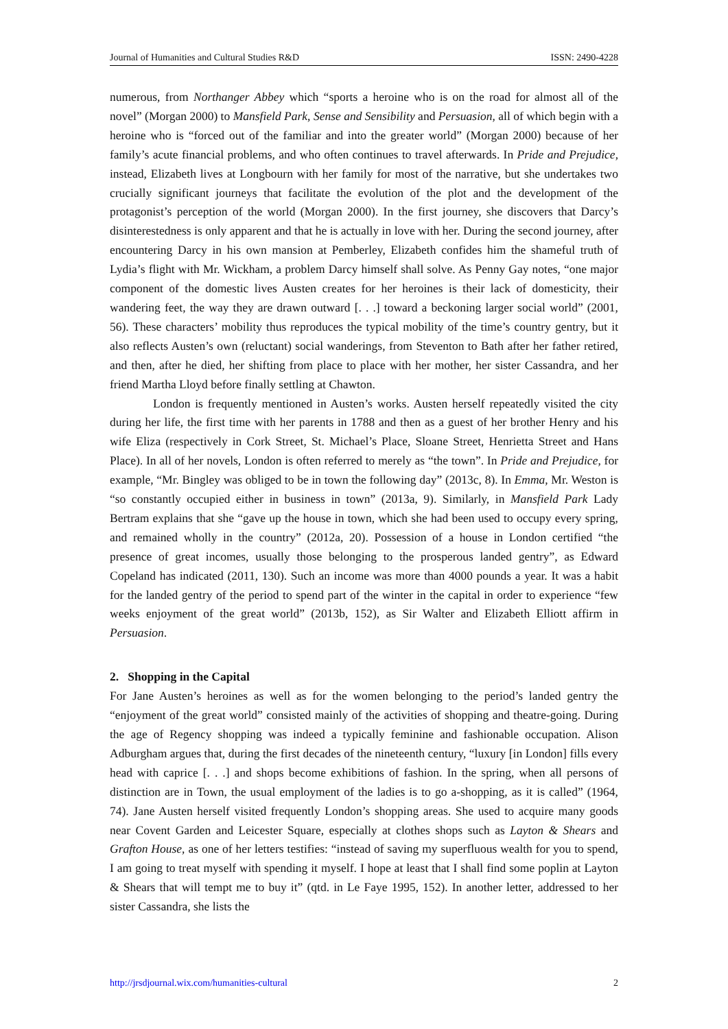Journal of Humanities and Cultural Studies R&D ISSN: 2490-4228
numerous, from Northanger Abbey which “sports a heroine who is on the road for almost all of the novel” (Morgan 2000) to Mansfield Park, Sense and Sensibility and Persuasion, all of which begin with a heroine who is “forced out of the familiar and into the greater world” (Morgan 2000) because of her family’s acute financial problems, and who often continues to travel afterwards. In Pride and Prejudice, instead, Elizabeth lives at Longbourn with her family for most of the narrative, but she undertakes two crucially significant journeys that facilitate the evolution of the plot and the development of the protagonist’s perception of the world (Morgan 2000). In the first journey, she discovers that Darcy’s disinterestedness is only apparent and that he is actually in love with her. During the second journey, after encountering Darcy in his own mansion at Pemberley, Elizabeth confides him the shameful truth of Lydia’s flight with Mr. Wickham, a problem Darcy himself shall solve. As Penny Gay notes, “one major component of the domestic lives Austen creates for her heroines is their lack of domesticity, their wandering feet, the way they are drawn outward [. . .] toward a beckoning larger social world” (2001, 56). These characters’ mobility thus reproduces the typical mobility of the time’s country gentry, but it also reflects Austen’s own (reluctant) social wanderings, from Steventon to Bath after her father retired, and then, after he died, her shifting from place to place with her mother, her sister Cassandra, and her friend Martha Lloyd before finally settling at Chawton.
London is frequently mentioned in Austen’s works. Austen herself repeatedly visited the city during her life, the first time with her parents in 1788 and then as a guest of her brother Henry and his wife Eliza (respectively in Cork Street, St. Michael’s Place, Sloane Street, Henrietta Street and Hans Place). In all of her novels, London is often referred to merely as “the town”. In Pride and Prejudice, for example, “Mr. Bingley was obliged to be in town the following day” (2013c, 8). In Emma, Mr. Weston is “so constantly occupied either in business in town” (2013a, 9). Similarly, in Mansfield Park Lady Bertram explains that she “gave up the house in town, which she had been used to occupy every spring, and remained wholly in the country” (2012a, 20). Possession of a house in London certified “the presence of great incomes, usually those belonging to the prosperous landed gentry”, as Edward Copeland has indicated (2011, 130). Such an income was more than 4000 pounds a year. It was a habit for the landed gentry of the period to spend part of the winter in the capital in order to experience “few weeks enjoyment of the great world” (2013b, 152), as Sir Walter and Elizabeth Elliott affirm in Persuasion.
2. Shopping in the Capital
For Jane Austen’s heroines as well as for the women belonging to the period’s landed gentry the “enjoyment of the great world” consisted mainly of the activities of shopping and theatre-going. During the age of Regency shopping was indeed a typically feminine and fashionable occupation. Alison Adburgham argues that, during the first decades of the nineteenth century, “luxury [in London] fills every head with caprice [. . .] and shops become exhibitions of fashion. In the spring, when all persons of distinction are in Town, the usual employment of the ladies is to go a-shopping, as it is called” (1964, 74). Jane Austen herself visited frequently London’s shopping areas. She used to acquire many goods near Covent Garden and Leicester Square, especially at clothes shops such as Layton & Shears and Grafton House, as one of her letters testifies: “instead of saving my superfluous wealth for you to spend, I am going to treat myself with spending it myself. I hope at least that I shall find some poplin at Layton & Shears that will tempt me to buy it” (qtd. in Le Faye 1995, 152). In another letter, addressed to her sister Cassandra, she lists the
http://jrsdjournal.wix.com/humanities-cultural 2